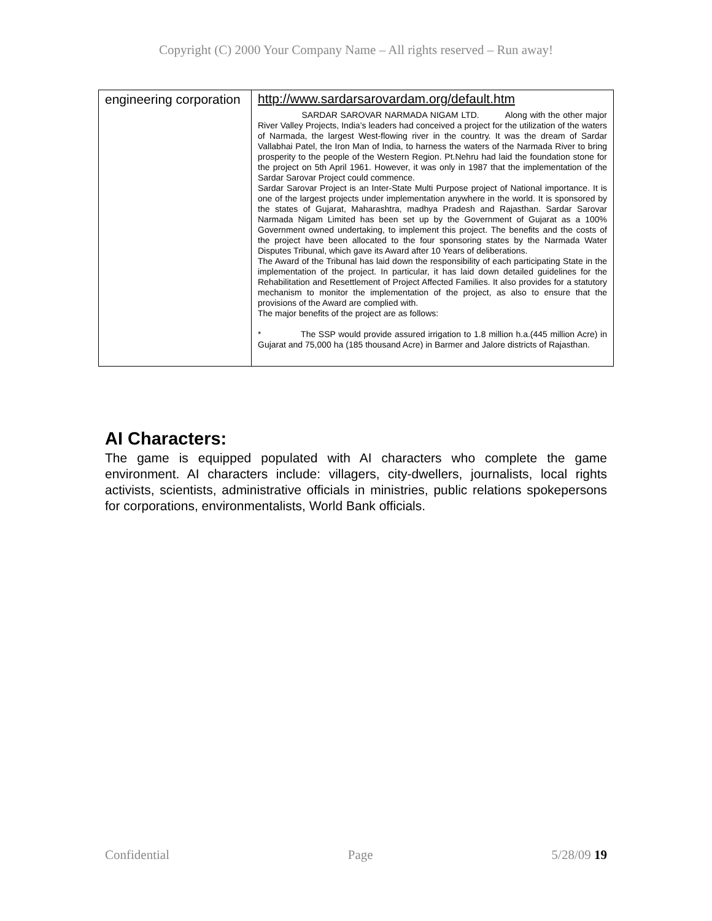Copyright (C) 2000 Your Company Name – All rights reserved – Run away!
| engineering corporation | http://www.sardarsarovardam.org/default.htm SARDAR SAROVAR NARMADA NIGAM LTD. Along with the other major River Valley Projects, India’s leaders had conceived a project for the utilization of the waters of Narmada, the largest West-flowing river in the country. It was the dream of Sardar Vallabhai Patel, the Iron Man of India, to harness the waters of the Narmada River to bring prosperity to the people of the Western Region. Pt.Nehru had laid the foundation stone for the project on 5th April 1961. However, it was only in 1987 that the implementation of the Sardar Sarovar Project could commence. Sardar Sarovar Project is an Inter-State Multi Purpose project of National importance. It is one of the largest projects under implementation anywhere in the world. It is sponsored by the states of Gujarat, Maharashtra, madhya Pradesh and Rajasthan. Sardar Sarovar Narmada Nigam Limited has been set up by the Government of Gujarat as a 100% Government owned undertaking, to implement this project. The benefits and the costs of the project have been allocated to the four sponsoring states by the Narmada Water Disputes Tribunal, which gave its Award after 10 Years of deliberations. The Award of the Tribunal has laid down the responsibility of each participating State in the implementation of the project. In particular, it has laid down detailed guidelines for the Rehabilitation and Resettlement of Project Affected Families. It also provides for a statutory mechanism to monitor the implementation of the project, as also to ensure that the provisions of the Award are complied with. The major benefits of the project are as follows: * The SSP would provide assured irrigation to 1.8 million h.a.(445 million Acre) in Gujarat and 75,000 ha (185 thousand Acre) in Barmer and Jalore districts of Rajasthan. |
AI Characters:
The game is equipped populated with AI characters who complete the game environment. AI characters include: villagers, city-dwellers, journalists, local rights activists, scientists, administrative officials in ministries, public relations spokepersons for corporations, environmentalists, World Bank officials.
Confidential Page 5/28/09 19